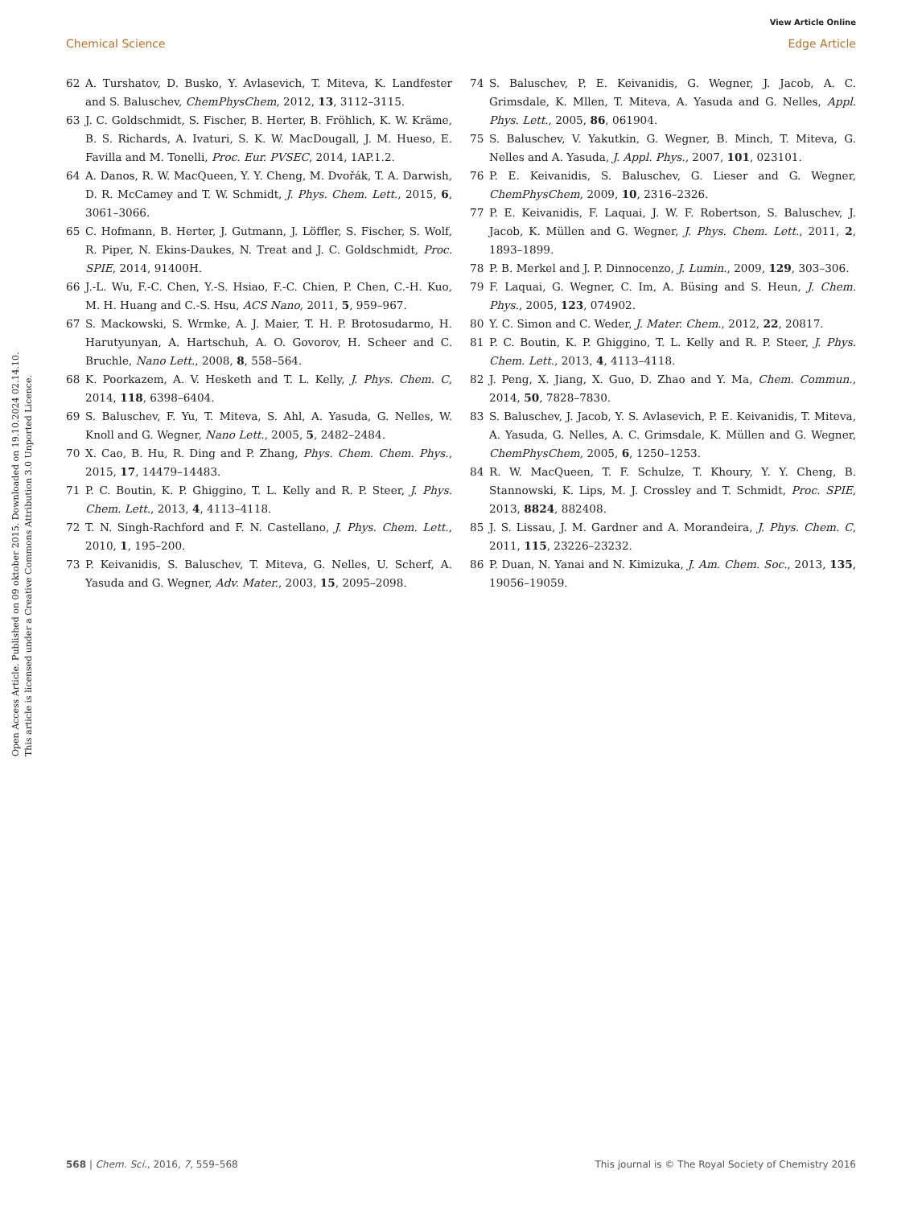View Article Online
Chemical Science Edge Article
Open Access Article. Published on 09 oktober 2015. Downloaded on 19.10.2024 02.14.10.
This article is licensed under a Creative Commons Attribution 3.0 Unported Licence.
62 A. Turshatov, D. Busko, Y. Avlasevich, T. Miteva, K. Landfester and S. Baluschev, ChemPhysChem, 2012, 13, 3112–3115.
63 J. C. Goldschmidt, S. Fischer, B. Herter, B. Fröhlich, K. W. Kräme, B. S. Richards, A. Ivaturi, S. K. W. MacDougall, J. M. Hueso, E. Favilla and M. Tonelli, Proc. Eur. PVSEC, 2014, 1AP.1.2.
64 A. Danos, R. W. MacQueen, Y. Y. Cheng, M. Dvořák, T. A. Darwish, D. R. McCamey and T. W. Schmidt, J. Phys. Chem. Lett., 2015, 6, 3061–3066.
65 C. Hofmann, B. Herter, J. Gutmann, J. Löffler, S. Fischer, S. Wolf, R. Piper, N. Ekins-Daukes, N. Treat and J. C. Goldschmidt, Proc. SPIE, 2014, 91400H.
66 J.-L. Wu, F.-C. Chen, Y.-S. Hsiao, F.-C. Chien, P. Chen, C.-H. Kuo, M. H. Huang and C.-S. Hsu, ACS Nano, 2011, 5, 959–967.
67 S. Mackowski, S. Wrmke, A. J. Maier, T. H. P. Brotosudarmo, H. Harutyunyan, A. Hartschuh, A. O. Govorov, H. Scheer and C. Bruchle, Nano Lett., 2008, 8, 558–564.
68 K. Poorkazem, A. V. Hesketh and T. L. Kelly, J. Phys. Chem. C, 2014, 118, 6398–6404.
69 S. Baluschev, F. Yu, T. Miteva, S. Ahl, A. Yasuda, G. Nelles, W. Knoll and G. Wegner, Nano Lett., 2005, 5, 2482–2484.
70 X. Cao, B. Hu, R. Ding and P. Zhang, Phys. Chem. Chem. Phys., 2015, 17, 14479–14483.
71 P. C. Boutin, K. P. Ghiggino, T. L. Kelly and R. P. Steer, J. Phys. Chem. Lett., 2013, 4, 4113–4118.
72 T. N. Singh-Rachford and F. N. Castellano, J. Phys. Chem. Lett., 2010, 1, 195–200.
73 P. Keivanidis, S. Baluschev, T. Miteva, G. Nelles, U. Scherf, A. Yasuda and G. Wegner, Adv. Mater., 2003, 15, 2095–2098.
74 S. Baluschev, P. E. Keivanidis, G. Wegner, J. Jacob, A. C. Grimsdale, K. Mllen, T. Miteva, A. Yasuda and G. Nelles, Appl. Phys. Lett., 2005, 86, 061904.
75 S. Baluschev, V. Yakutkin, G. Wegner, B. Minch, T. Miteva, G. Nelles and A. Yasuda, J. Appl. Phys., 2007, 101, 023101.
76 P. E. Keivanidis, S. Baluschev, G. Lieser and G. Wegner, ChemPhysChem, 2009, 10, 2316–2326.
77 P. E. Keivanidis, F. Laquai, J. W. F. Robertson, S. Baluschev, J. Jacob, K. Müllen and G. Wegner, J. Phys. Chem. Lett., 2011, 2, 1893–1899.
78 P. B. Merkel and J. P. Dinnocenzo, J. Lumin., 2009, 129, 303–306.
79 F. Laquai, G. Wegner, C. Im, A. Büsing and S. Heun, J. Chem. Phys., 2005, 123, 074902.
80 Y. C. Simon and C. Weder, J. Mater. Chem., 2012, 22, 20817.
81 P. C. Boutin, K. P. Ghiggino, T. L. Kelly and R. P. Steer, J. Phys. Chem. Lett., 2013, 4, 4113–4118.
82 J. Peng, X. Jiang, X. Guo, D. Zhao and Y. Ma, Chem. Commun., 2014, 50, 7828–7830.
83 S. Baluschev, J. Jacob, Y. S. Avlasevich, P. E. Keivanidis, T. Miteva, A. Yasuda, G. Nelles, A. C. Grimsdale, K. Müllen and G. Wegner, ChemPhysChem, 2005, 6, 1250–1253.
84 R. W. MacQueen, T. F. Schulze, T. Khoury, Y. Y. Cheng, B. Stannowski, K. Lips, M. J. Crossley and T. Schmidt, Proc. SPIE, 2013, 8824, 882408.
85 J. S. Lissau, J. M. Gardner and A. Morandeira, J. Phys. Chem. C, 2011, 115, 23226–23232.
86 P. Duan, N. Yanai and N. Kimizuka, J. Am. Chem. Soc., 2013, 135, 19056–19059.
568 | Chem. Sci., 2016, 7, 559–568 This journal is © The Royal Society of Chemistry 2016